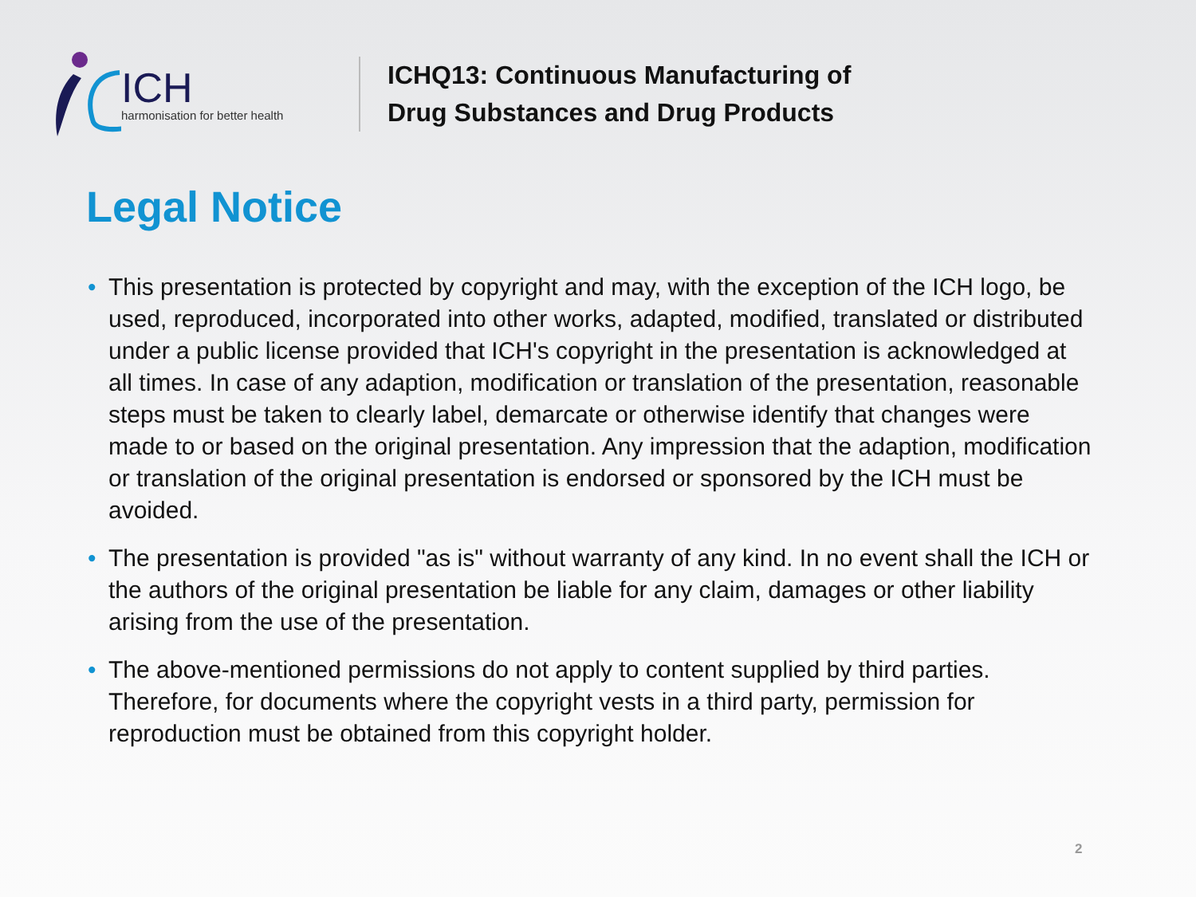ICH
harmonisation for better health
ICHQ13: Continuous Manufacturing of
Drug Substances and Drug Products
Legal Notice
• This presentation is protected by copyright and may, with the exception of the ICH logo, be used, reproduced, incorporated into other works, adapted, modified, translated or distributed under a public license provided that ICH's copyright in the presentation is acknowledged at all times. In case of any adaption, modification or translation of the presentation, reasonable steps must be taken to clearly label, demarcate or otherwise identify that changes were made to or based on the original presentation. Any impression that the adaption, modification or translation of the original presentation is endorsed or sponsored by the ICH must be avoided.
• The presentation is provided "as is" without warranty of any kind. In no event shall the ICH or the authors of the original presentation be liable for any claim, damages or other liability arising from the use of the presentation.
• The above-mentioned permissions do not apply to content supplied by third parties. Therefore, for documents where the copyright vests in a third party, permission for reproduction must be obtained from this copyright holder.
2